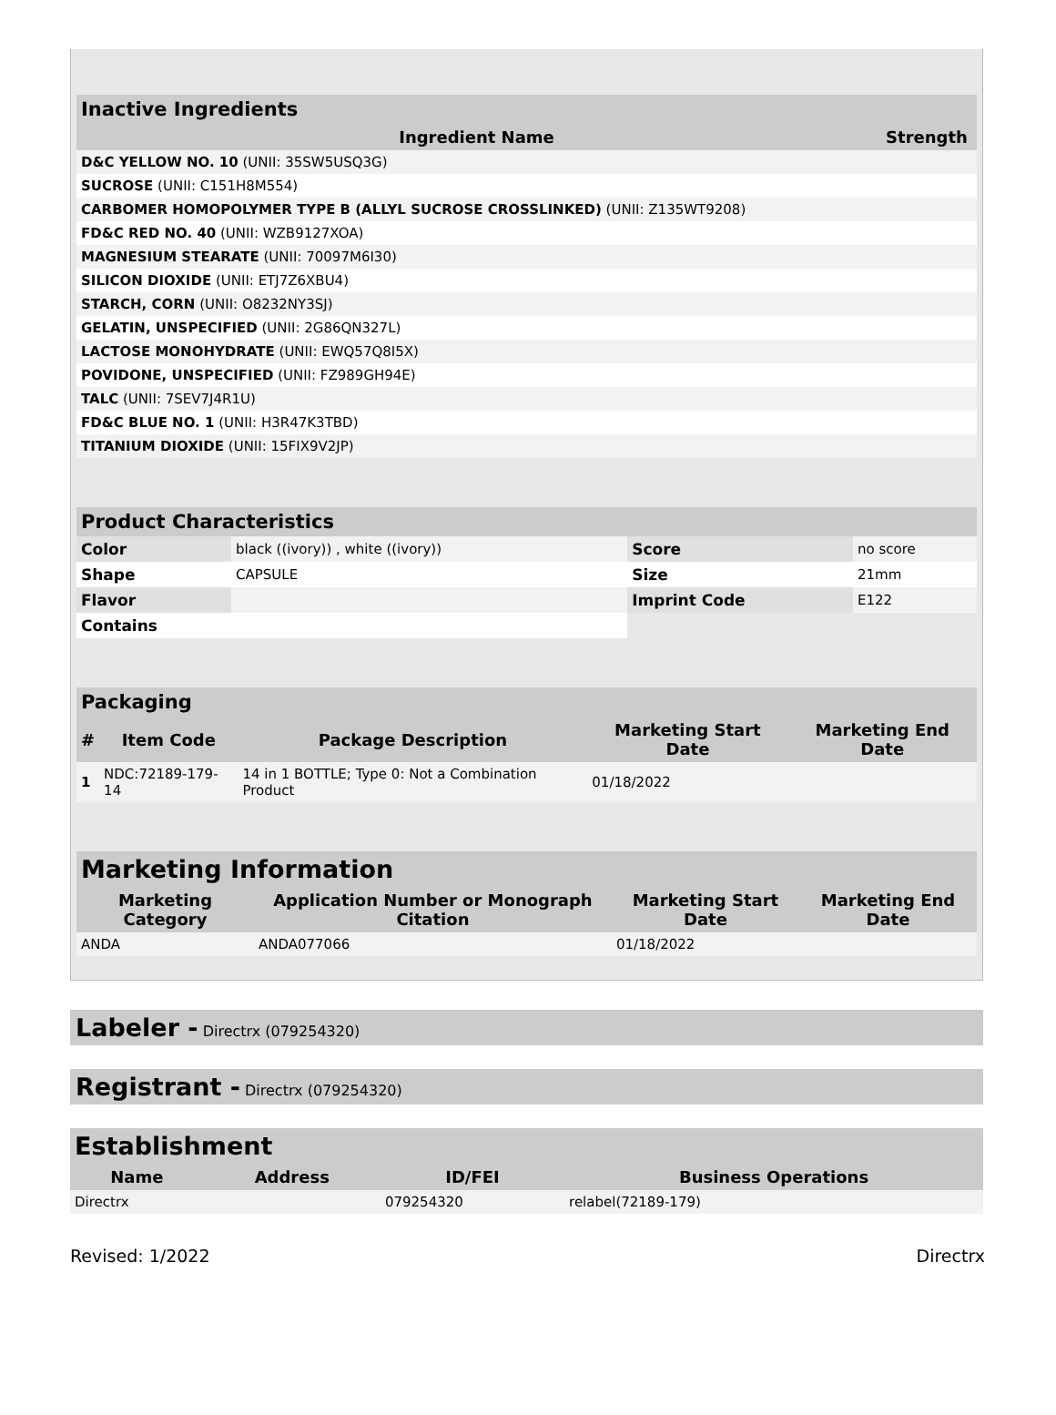| Inactive Ingredients | |
| Ingredient Name | Strength |
| D&C YELLOW NO. 10 (UNII: 35SW5USQ3G) | |
| SUCROSE (UNII: C151H8M554) | |
| CARBOMER HOMOPOLYMER TYPE B (ALLYL SUCROSE CROSSLINKED) (UNII: Z135WT9208) | |
| FD&C RED NO. 40 (UNII: WZB9127XOA) | |
| MAGNESIUM STEARATE (UNII: 70097M6I30) | |
| SILICON DIOXIDE (UNII: ETJ7Z6XBU4) | |
| STARCH, CORN (UNII: O8232NY3SJ) | |
| GELATIN, UNSPECIFIED (UNII: 2G86QN327L) | |
| LACTOSE MONOHYDRATE (UNII: EWQ57Q8I5X) | |
| POVIDONE, UNSPECIFIED (UNII: FZ989GH94E) | |
| TALC (UNII: 7SEV7J4R1U) | |
| FD&C BLUE NO. 1 (UNII: H3R47K3TBD) | |
| TITANIUM DIOXIDE (UNII: 15FIX9V2JP) | |
| Product Characteristics | | | |
| Color | black ((ivory)) , white ((ivory)) | Score | no score |
| Shape | CAPSULE | Size | 21mm |
| Flavor | | Imprint Code | E122 |
| Contains | | | |
| Packaging | | | | |
| # | Item Code | Package Description | Marketing Start Date | Marketing End Date |
| 1 | NDC:72189-179-14 | 14 in 1 BOTTLE; Type 0: Not a Combination Product | 01/18/2022 | |
| Marketing Information | | | |
| Marketing Category | Application Number or Monograph Citation | Marketing Start Date | Marketing End Date |
| ANDA | ANDA077066 | 01/18/2022 | |
Labeler - Directrx (079254320)
Registrant - Directrx (079254320)
| Establishment | | | |
| Name | Address | ID/FEI | Business Operations |
| Directrx | | 079254320 | relabel(72189-179) |
Revised: 1/2022 Directrx